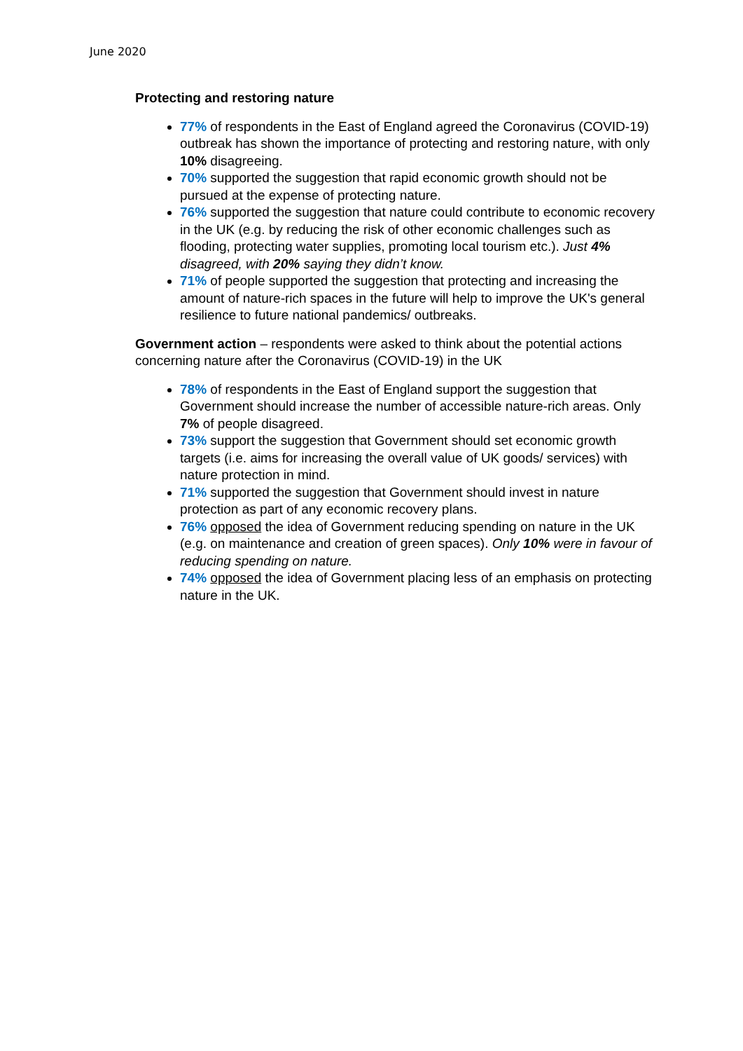June 2020
Protecting and restoring nature
77% of respondents in the East of England agreed the Coronavirus (COVID-19) outbreak has shown the importance of protecting and restoring nature, with only 10% disagreeing.
70% supported the suggestion that rapid economic growth should not be pursued at the expense of protecting nature.
76% supported the suggestion that nature could contribute to economic recovery in the UK (e.g. by reducing the risk of other economic challenges such as flooding, protecting water supplies, promoting local tourism etc.). Just 4% disagreed, with 20% saying they didn’t know.
71% of people supported the suggestion that protecting and increasing the amount of nature-rich spaces in the future will help to improve the UK's general resilience to future national pandemics/ outbreaks.
Government action – respondents were asked to think about the potential actions concerning nature after the Coronavirus (COVID-19) in the UK
78% of respondents in the East of England support the suggestion that Government should increase the number of accessible nature-rich areas. Only 7% of people disagreed.
73% support the suggestion that Government should set economic growth targets (i.e. aims for increasing the overall value of UK goods/ services) with nature protection in mind.
71% supported the suggestion that Government should invest in nature protection as part of any economic recovery plans.
76% opposed the idea of Government reducing spending on nature in the UK (e.g. on maintenance and creation of green spaces). Only 10% were in favour of reducing spending on nature.
74% opposed the idea of Government placing less of an emphasis on protecting nature in the UK.